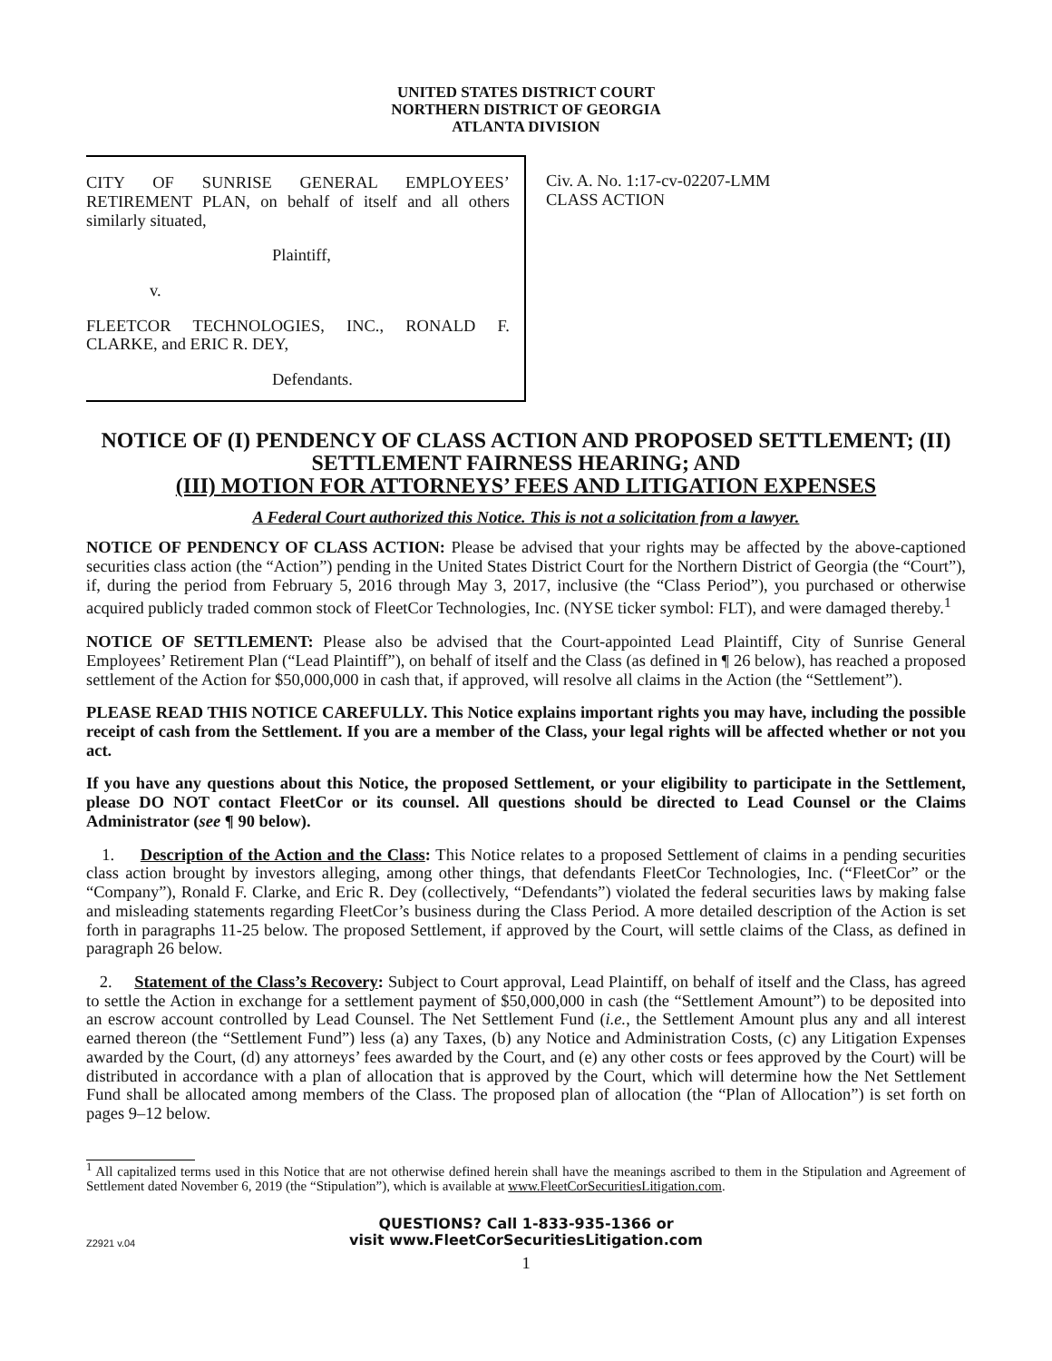UNITED STATES DISTRICT COURT
NORTHERN DISTRICT OF GEORGIA
ATLANTA DIVISION
CITY OF SUNRISE GENERAL EMPLOYEES’ RETIREMENT PLAN, on behalf of itself and all others similarly situated,
Plaintiff,
v.
FLEETCOR TECHNOLOGIES, INC., RONALD F. CLARKE, and ERIC R. DEY,
Defendants.
Civ. A. No. 1:17-cv-02207-LMM
CLASS ACTION
NOTICE OF (I) PENDENCY OF CLASS ACTION AND PROPOSED SETTLEMENT; (II) SETTLEMENT FAIRNESS HEARING; AND
(III) MOTION FOR ATTORNEYS’ FEES AND LITIGATION EXPENSES
A Federal Court authorized this Notice. This is not a solicitation from a lawyer.
NOTICE OF PENDENCY OF CLASS ACTION: Please be advised that your rights may be affected by the above-captioned securities class action (the “Action”) pending in the United States District Court for the Northern District of Georgia (the “Court”), if, during the period from February 5, 2016 through May 3, 2017, inclusive (the “Class Period”), you purchased or otherwise acquired publicly traded common stock of FleetCor Technologies, Inc. (NYSE ticker symbol: FLT), and were damaged thereby.<sup>1</sup>
NOTICE OF SETTLEMENT: Please also be advised that the Court-appointed Lead Plaintiff, City of Sunrise General Employees’ Retirement Plan (“Lead Plaintiff”), on behalf of itself and the Class (as defined in ¶ 26 below), has reached a proposed settlement of the Action for $50,000,000 in cash that, if approved, will resolve all claims in the Action (the “Settlement”).
PLEASE READ THIS NOTICE CAREFULLY. This Notice explains important rights you may have, including the possible receipt of cash from the Settlement. If you are a member of the Class, your legal rights will be affected whether or not you act.
If you have any questions about this Notice, the proposed Settlement, or your eligibility to participate in the Settlement, please DO NOT contact FleetCor or its counsel. All questions should be directed to Lead Counsel or the Claims Administrator (see ¶ 90 below).
1. Description of the Action and the Class: This Notice relates to a proposed Settlement of claims in a pending securities class action brought by investors alleging, among other things, that defendants FleetCor Technologies, Inc. (“FleetCor” or the “Company”), Ronald F. Clarke, and Eric R. Dey (collectively, “Defendants”) violated the federal securities laws by making false and misleading statements regarding FleetCor’s business during the Class Period. A more detailed description of the Action is set forth in paragraphs 11-25 below. The proposed Settlement, if approved by the Court, will settle claims of the Class, as defined in paragraph 26 below.
2. Statement of the Class’s Recovery: Subject to Court approval, Lead Plaintiff, on behalf of itself and the Class, has agreed to settle the Action in exchange for a settlement payment of $50,000,000 in cash (the “Settlement Amount”) to be deposited into an escrow account controlled by Lead Counsel. The Net Settlement Fund (i.e., the Settlement Amount plus any and all interest earned thereon (the “Settlement Fund”) less (a) any Taxes, (b) any Notice and Administration Costs, (c) any Litigation Expenses awarded by the Court, (d) any attorneys’ fees awarded by the Court, and (e) any other costs or fees approved by the Court) will be distributed in accordance with a plan of allocation that is approved by the Court, which will determine how the Net Settlement Fund shall be allocated among members of the Class. The proposed plan of allocation (the “Plan of Allocation”) is set forth on pages 9–12 below.
<sup>1</sup> All capitalized terms used in this Notice that are not otherwise defined herein shall have the meanings ascribed to them in the Stipulation and Agreement of Settlement dated November 6, 2019 (the “Stipulation”), which is available at www.FleetCorSecuritiesLitigation.com.
Z2921 v.04
QUESTIONS? Call 1-833-935-1366 or
visit www.FleetCorSecuritiesLitigation.com
1